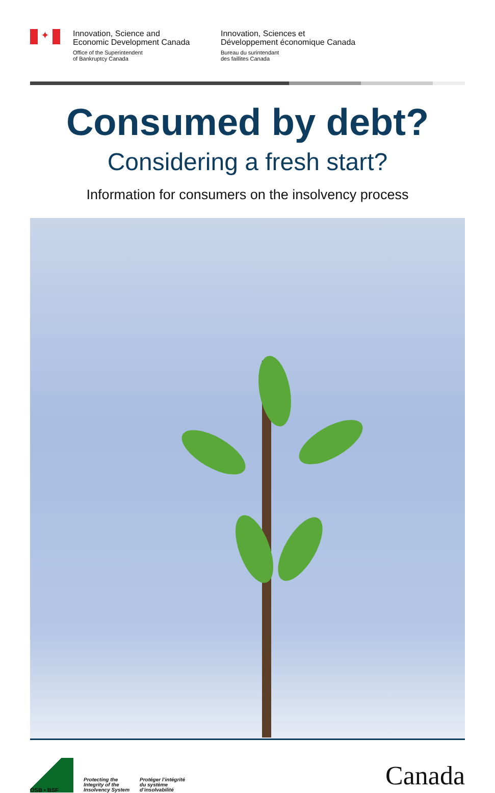✦
Innovation, Science and
Economic Development Canada
Office of the Superintendent
of Bankruptcy Canada
Innovation, Sciences et
Développement économique Canada
Bureau du surintendant
des faillites Canada
Consumed by debt?
Considering a fresh start?
Information for consumers on the insolvency process
OSB • BSF
Protecting the
Integrity of the
Insolvency System
Protéger l’intégrité
du système
d’insolvabilité
Canada